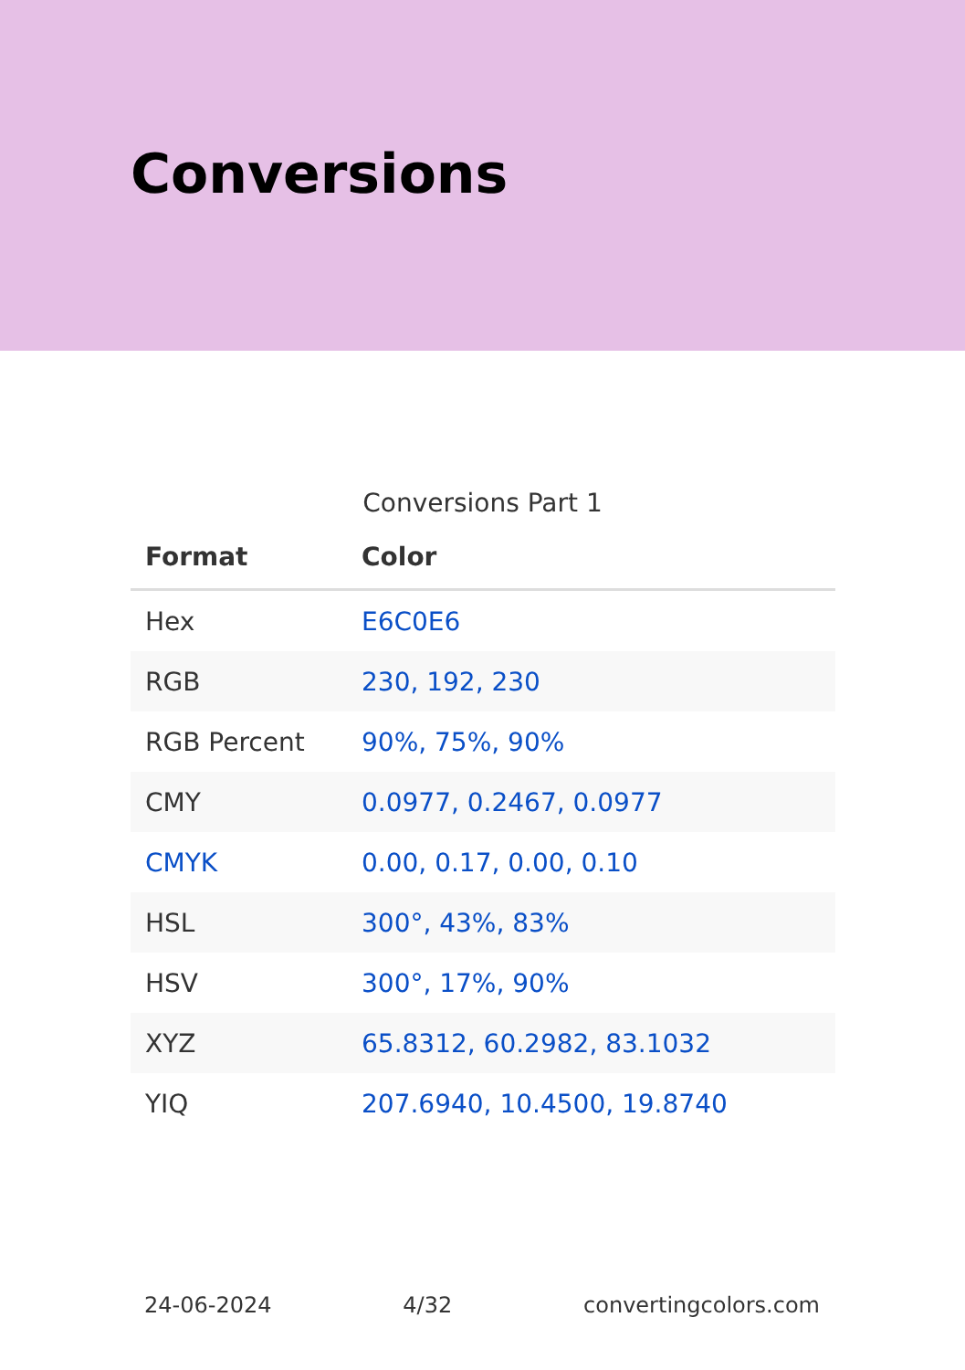Conversions
Conversions Part 1
| Format | Color |
| --- | --- |
| Hex | E6C0E6 |
| RGB | 230, 192, 230 |
| RGB Percent | 90%, 75%, 90% |
| CMY | 0.0977, 0.2467, 0.0977 |
| CMYK | 0.00, 0.17, 0.00, 0.10 |
| HSL | 300°, 43%, 83% |
| HSV | 300°, 17%, 90% |
| XYZ | 65.8312, 60.2982, 83.1032 |
| YIQ | 207.6940, 10.4500, 19.8740 |
24-06-2024 4/32 convertingcolors.com